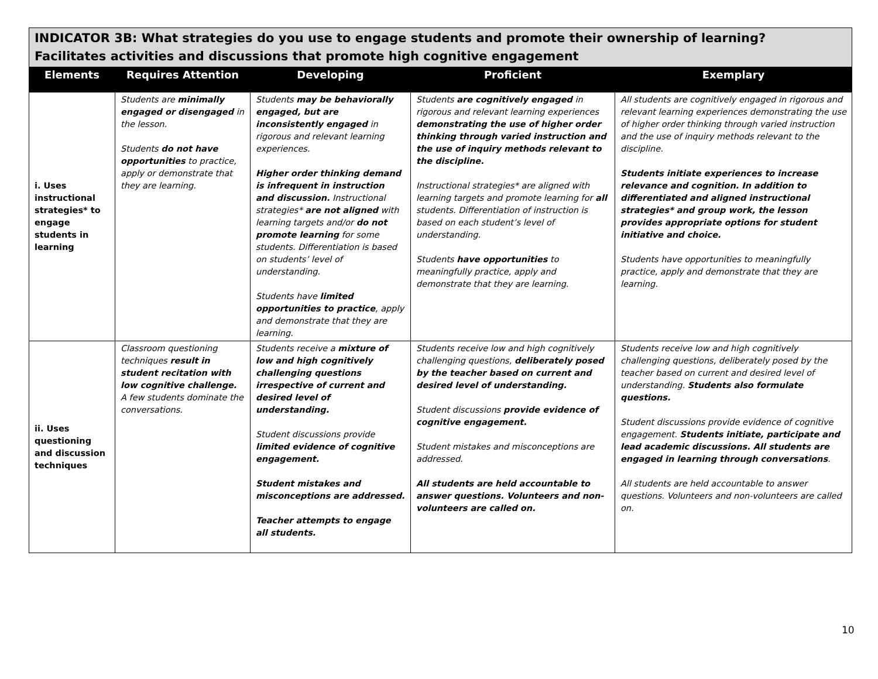| INDICATOR 3B: What strategies do you use to engage students and promote their ownership of learning? Facilitates activities and discussions that promote high cognitive engagement | | | | |
| --- | --- | --- | --- | --- |
| Elements | Requires Attention | Developing | Proficient | Exemplary |
| i. Uses instructional strategies* to engage students in learning | Students are minimally engaged or disengaged in the lesson. Students do not have opportunities to practice, apply or demonstrate that they are learning. | Students may be behaviorally engaged, but are inconsistently engaged in rigorous and relevant learning experiences. Higher order thinking demand is infrequent in instruction and discussion. Instructional strategies* are not aligned with learning targets and/or do not promote learning for some students. Differentiation is based on students’ level of understanding. Students have limited opportunities to practice , apply and demonstrate that they are learning. | Students are cognitively engaged in rigorous and relevant learning experiences demonstrating the use of higher order thinking through varied instruction and the use of inquiry methods relevant to the discipline. Instructional strategies* are aligned with learning targets and promote learning for all students. Differentiation of instruction is based on each student’s level of understanding. Students have opportunities to meaningfully practice, apply and demonstrate that they are learning. | All students are cognitively engaged in rigorous and relevant learning experiences demonstrating the use of higher order thinking through varied instruction and the use of inquiry methods relevant to the discipline. Students initiate experiences to increase relevance and cognition. In addition to differentiated and aligned instructional strategies* and group work, the lesson provides appropriate options for student initiative and choice. Students have opportunities to meaningfully practice, apply and demonstrate that they are learning. |
| ii. Uses questioning and discussion techniques | Classroom questioning techniques result in student recitation with low cognitive challenge. A few students dominate the conversations. | Students receive a mixture of low and high cognitively challenging questions irrespective of current and desired level of understanding. Student discussions provide limited evidence of cognitive engagement. Student mistakes and misconceptions are addressed. Teacher attempts to engage all students. | Students receive low and high cognitively challenging questions, deliberately posed by the teacher based on current and desired level of understanding. Student discussions provide evidence of cognitive engagement. Student mistakes and misconceptions are addressed. All students are held accountable to answer questions. Volunteers and non-volunteers are called on. | Students receive low and high cognitively challenging questions, deliberately posed by the teacher based on current and desired level of understanding. Students also formulate questions. Student discussions provide evidence of cognitive engagement. Students initiate, participate and lead academic discussions. All students are engaged in learning through conversations . All students are held accountable to answer questions. Volunteers and non-volunteers are called on. |
10